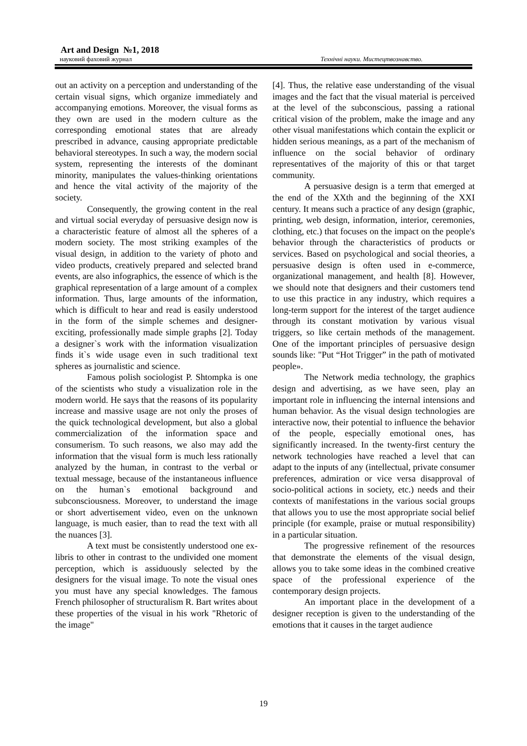Art and Design №1, 2018
науковий фаховий журнал Технічні науки. Мистецтвознавство.
out an activity on a perception and understanding of the certain visual signs, which organize immediately and accompanying emotions. Moreover, the visual forms as they own are used in the modern culture as the corresponding emotional states that are already prescribed in advance, causing appropriate predictable behavioral stereotypes. In such a way, the modern social system, representing the interests of the dominant minority, manipulates the values-thinking orientations and hence the vital activity of the majority of the society.
Consequently, the growing content in the real and virtual social everyday of persuasive design now is a characteristic feature of almost all the spheres of a modern society. The most striking examples of the visual design, in addition to the variety of photo and video products, creatively prepared and selected brand events, are also infographics, the essence of which is the graphical representation of a large amount of a complex information. Thus, large amounts of the information, which is difficult to hear and read is easily understood in the form of the simple schemes and designer-exciting, professionally made simple graphs [2]. Today a designer`s work with the information visualization finds it`s wide usage even in such traditional text spheres as journalistic and science.
Famous polish sociologist P. Shtompka is one of the scientists who study a visualization role in the modern world. He says that the reasons of its popularity increase and massive usage are not only the proses of the quick technological development, but also a global commercialization of the information space and consumerism. To such reasons, we also may add the information that the visual form is much less rationally analyzed by the human, in contrast to the verbal or textual message, because of the instantaneous influence on the human`s emotional background and subconsciousness. Moreover, to understand the image or short advertisement video, even on the unknown language, is much easier, than to read the text with all the nuances [3].
A text must be consistently understood one ex-libris to other in contrast to the undivided one moment perception, which is assiduously selected by the designers for the visual image. To note the visual ones you must have any special knowledges. The famous French philosopher of structuralism R. Bart writes about these properties of the visual in his work "Rhetoric of the image"
[4]. Thus, the relative ease understanding of the visual images and the fact that the visual material is perceived at the level of the subconscious, passing a rational critical vision of the problem, make the image and any other visual manifestations which contain the explicit or hidden serious meanings, as a part of the mechanism of influence on the social behavior of ordinary representatives of the majority of this or that target community.
A persuasive design is a term that emerged at the end of the XXth and the beginning of the XXI century. It means such a practice of any design (graphic, printing, web design, information, interior, ceremonies, clothing, etc.) that focuses on the impact on the people's behavior through the characteristics of products or services. Based on psychological and social theories, a persuasive design is often used in e-commerce, organizational management, and health [8]. However, we should note that designers and their customers tend to use this practice in any industry, which requires a long-term support for the interest of the target audience through its constant motivation by various visual triggers, so like certain methods of the management. One of the important principles of persuasive design sounds like: "Put “Hot Trigger” in the path of motivated people».
The Network media technology, the graphics design and advertising, as we have seen, play an important role in influencing the internal intensions and human behavior. As the visual design technologies are interactive now, their potential to influence the behavior of the people, especially emotional ones, has significantly increased. In the twenty-first century the network technologies have reached a level that can adapt to the inputs of any (intellectual, private consumer preferences, admiration or vice versa disapproval of socio-political actions in society, etc.) needs and their contexts of manifestations in the various social groups that allows you to use the most appropriate social belief principle (for example, praise or mutual responsibility) in a particular situation.
The progressive refinement of the resources that demonstrate the elements of the visual design, allows you to take some ideas in the combined creative space of the professional experience of the contemporary design projects.
An important place in the development of a designer reception is given to the understanding of the emotions that it causes in the target audience
19